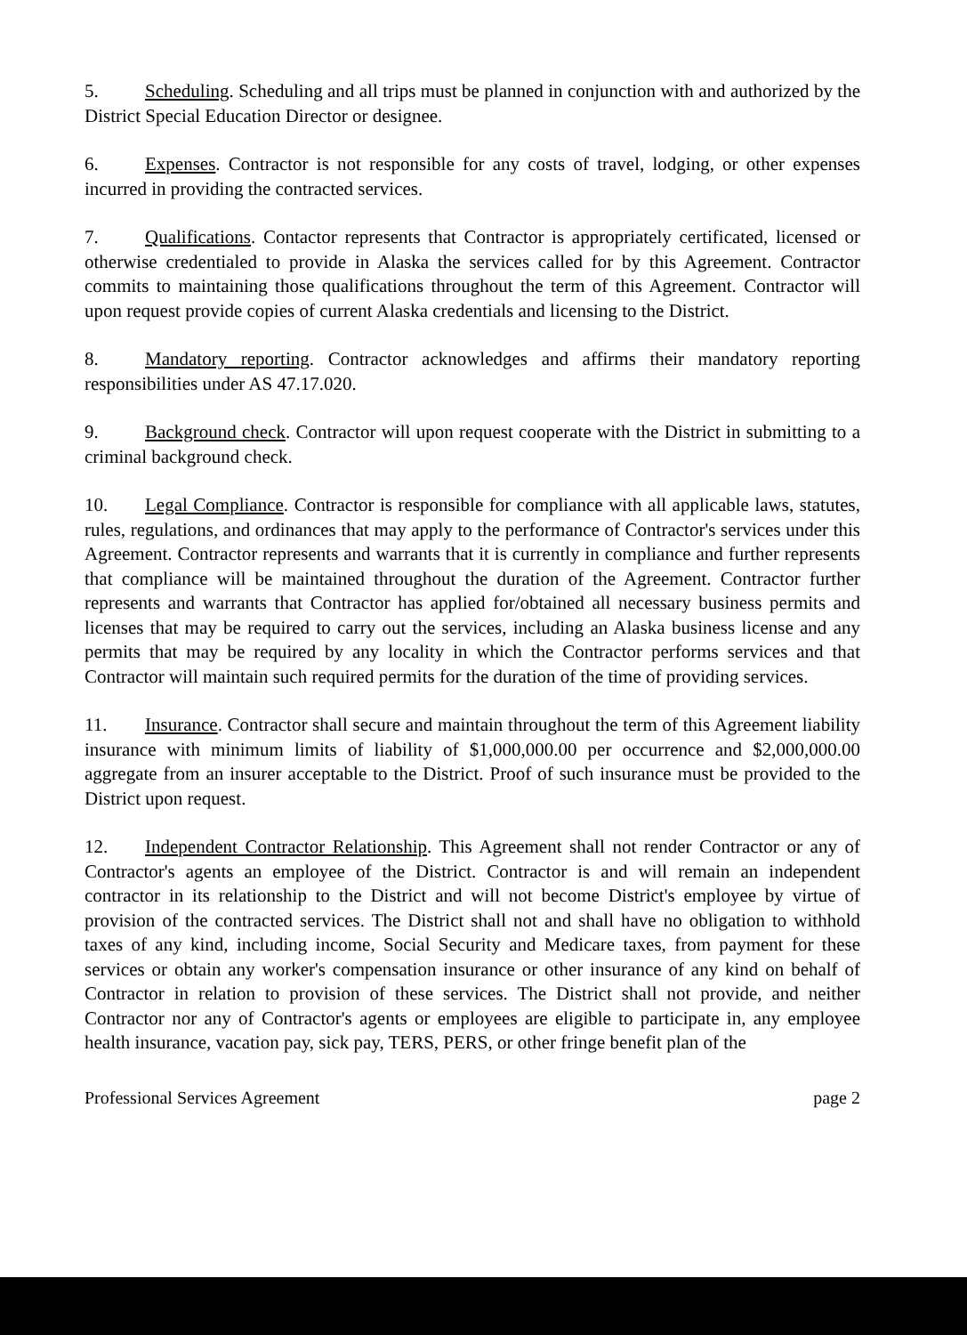5. Scheduling. Scheduling and all trips must be planned in conjunction with and authorized by the District Special Education Director or designee.
6. Expenses. Contractor is not responsible for any costs of travel, lodging, or other expenses incurred in providing the contracted services.
7. Qualifications. Contactor represents that Contractor is appropriately certificated, licensed or otherwise credentialed to provide in Alaska the services called for by this Agreement. Contractor commits to maintaining those qualifications throughout the term of this Agreement. Contractor will upon request provide copies of current Alaska credentials and licensing to the District.
8. Mandatory reporting. Contractor acknowledges and affirms their mandatory reporting responsibilities under AS 47.17.020.
9. Background check. Contractor will upon request cooperate with the District in submitting to a criminal background check.
10. Legal Compliance. Contractor is responsible for compliance with all applicable laws, statutes, rules, regulations, and ordinances that may apply to the performance of Contractor's services under this Agreement. Contractor represents and warrants that it is currently in compliance and further represents that compliance will be maintained throughout the duration of the Agreement. Contractor further represents and warrants that Contractor has applied for/obtained all necessary business permits and licenses that may be required to carry out the services, including an Alaska business license and any permits that may be required by any locality in which the Contractor performs services and that Contractor will maintain such required permits for the duration of the time of providing services.
11. Insurance. Contractor shall secure and maintain throughout the term of this Agreement liability insurance with minimum limits of liability of $1,000,000.00 per occurrence and $2,000,000.00 aggregate from an insurer acceptable to the District. Proof of such insurance must be provided to the District upon request.
12. Independent Contractor Relationship. This Agreement shall not render Contractor or any of Contractor's agents an employee of the District. Contractor is and will remain an independent contractor in its relationship to the District and will not become District's employee by virtue of provision of the contracted services. The District shall not and shall have no obligation to withhold taxes of any kind, including income, Social Security and Medicare taxes, from payment for these services or obtain any worker's compensation insurance or other insurance of any kind on behalf of Contractor in relation to provision of these services. The District shall not provide, and neither Contractor nor any of Contractor's agents or employees are eligible to participate in, any employee health insurance, vacation pay, sick pay, TERS, PERS, or other fringe benefit plan of the
Professional Services Agreement page 2